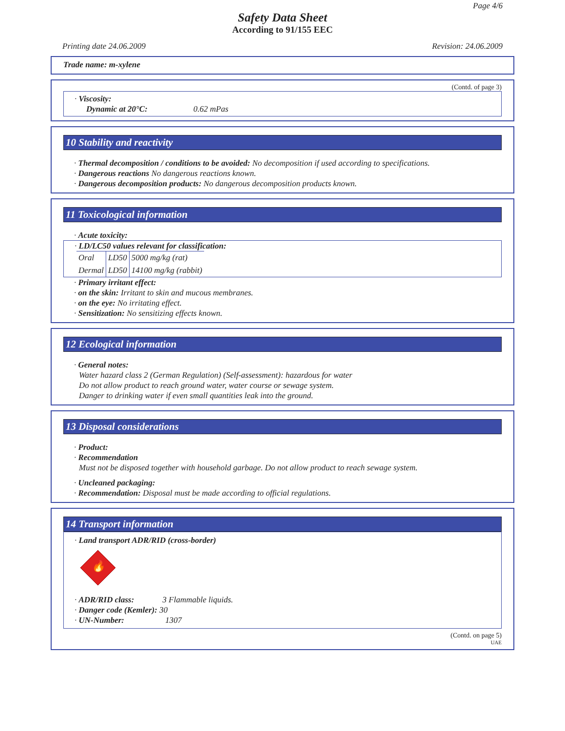Page 4/6
Safety Data Sheet
According to 91/155 EEC
Printing date 24.06.2009 Revision: 24.06.2009
Trade name: m-xylene
(Contd. of page 3)
· Viscosity:
Dynamic at 20°C: 0.62 mPas
10 Stability and reactivity
· Thermal decomposition / conditions to be avoided: No decomposition if used according to specifications.
· Dangerous reactions No dangerous reactions known.
· Dangerous decomposition products: No dangerous decomposition products known.
11 Toxicological information
· Acute toxicity:
· LD/LC50 values relevant for classification:
| Oral | LD50 | 5000 mg/kg (rat) |
| Dermal | LD50 | 14100 mg/kg (rabbit) |
· Primary irritant effect:
· on the skin: Irritant to skin and mucous membranes.
· on the eye: No irritating effect.
· Sensitization: No sensitizing effects known.
12 Ecological information
· General notes:
Water hazard class 2 (German Regulation) (Self-assessment): hazardous for water
Do not allow product to reach ground water, water course or sewage system.
Danger to drinking water if even small quantities leak into the ground.
13 Disposal considerations
· Product:
· Recommendation
Must not be disposed together with household garbage. Do not allow product to reach sewage system.
· Uncleaned packaging:
· Recommendation: Disposal must be made according to official regulations.
14 Transport information
· Land transport ADR/RID (cross-border)
🔥
· ADR/RID class: 3 Flammable liquids.
· Danger code (Kemler): 30
· UN-Number: 1307
(Contd. on page 5)
UAE